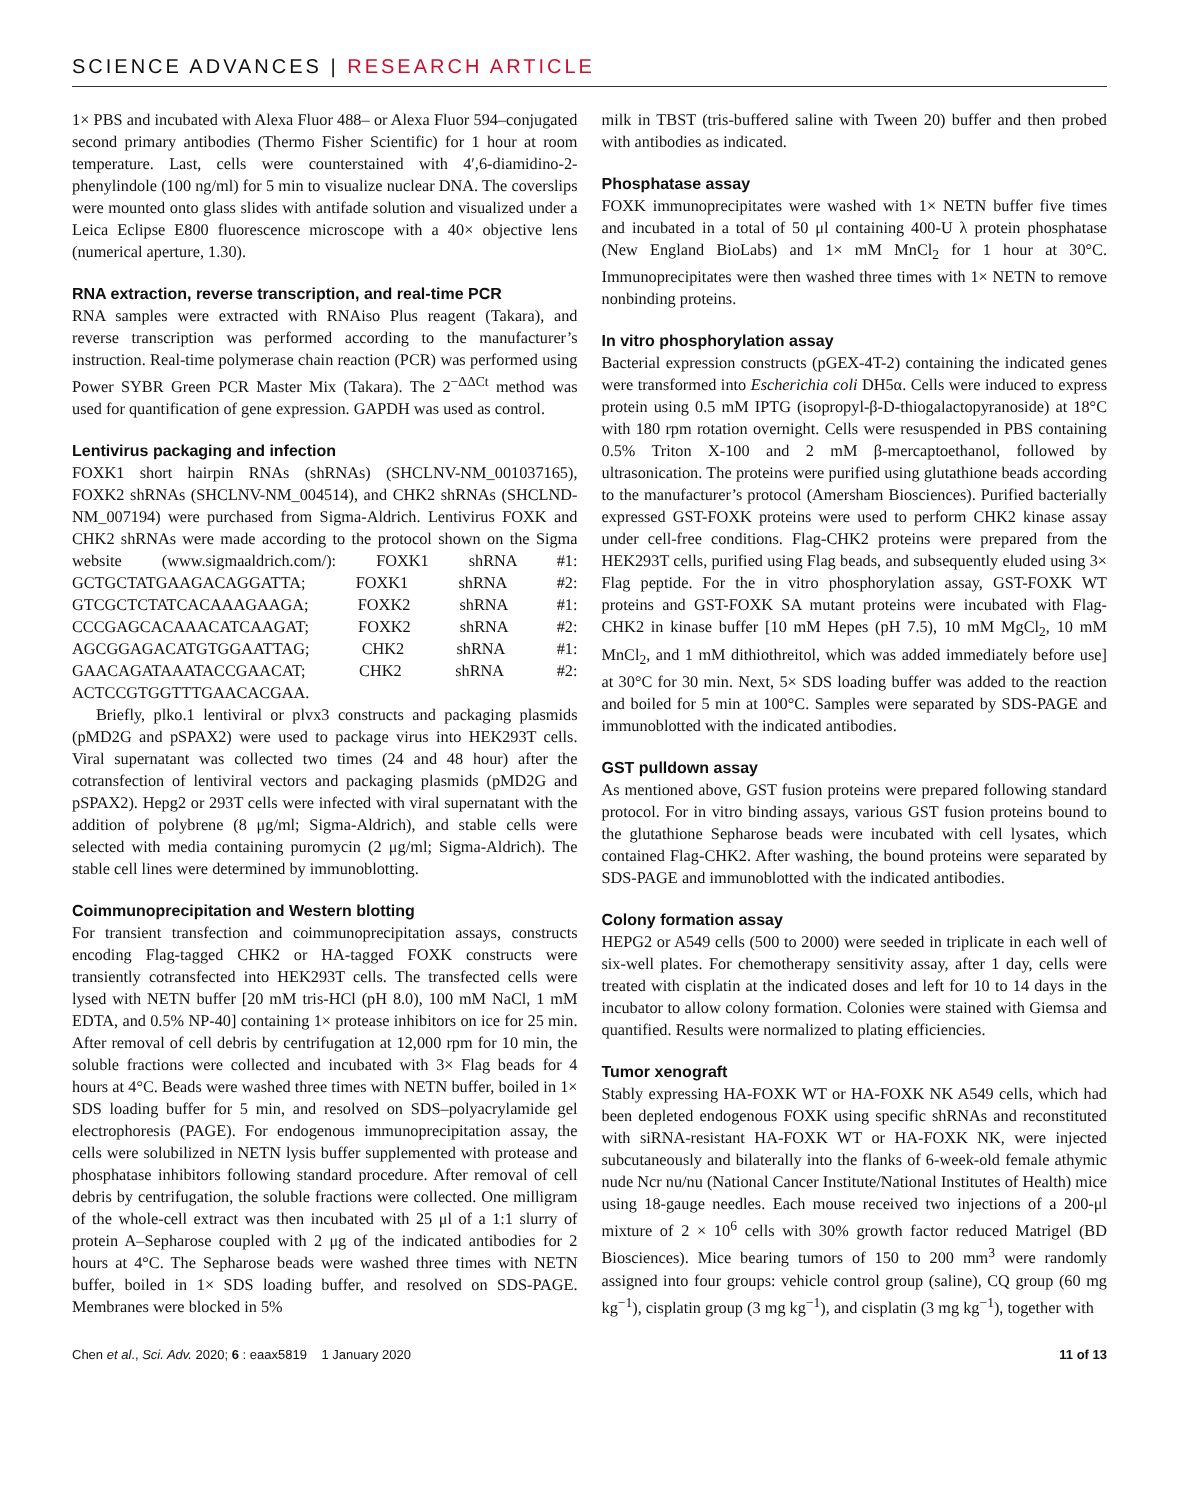SCIENCE ADVANCES | RESEARCH ARTICLE
1× PBS and incubated with Alexa Fluor 488– or Alexa Fluor 594–conjugated second primary antibodies (Thermo Fisher Scientific) for 1 hour at room temperature. Last, cells were counterstained with 4′,6-diamidino-2-phenylindole (100 ng/ml) for 5 min to visualize nuclear DNA. The coverslips were mounted onto glass slides with antifade solution and visualized under a Leica Eclipse E800 fluorescence microscope with a 40× objective lens (numerical aperture, 1.30).
RNA extraction, reverse transcription, and real-time PCR
RNA samples were extracted with RNAiso Plus reagent (Takara), and reverse transcription was performed according to the manufacturer’s instruction. Real-time polymerase chain reaction (PCR) was performed using Power SYBR Green PCR Master Mix (Takara). The 2<sup>−ΔΔCt</sup> method was used for quantification of gene expression. GAPDH was used as control.
Lentivirus packaging and infection
FOXK1 short hairpin RNAs (shRNAs) (SHCLNV-NM_001037165), FOXK2 shRNAs (SHCLNV-NM_004514), and CHK2 shRNAs (SHCLND-NM_007194) were purchased from Sigma-Aldrich. Lentivirus FOXK and CHK2 shRNAs were made according to the protocol shown on the Sigma website (www.sigmaaldrich.com/): FOXK1 shRNA #1: GCTGCTATGAAGACAGGATTA; FOXK1 shRNA #2: GTCGCTCTATCACAAAGAAGA; FOXK2 shRNA #1: CCCGAGCACAAACATCAAGAT; FOXK2 shRNA #2: AGCGGAGACATGTGGAATTAG; CHK2 shRNA #1: GAACAGATAAATACCGAACAT; CHK2 shRNA #2: ACTCCGTGGTTTGAACACGAA.
Briefly, plko.1 lentiviral or plvx3 constructs and packaging plasmids (pMD2G and pSPAX2) were used to package virus into HEK293T cells. Viral supernatant was collected two times (24 and 48 hour) after the cotransfection of lentiviral vectors and packaging plasmids (pMD2G and pSPAX2). Hepg2 or 293T cells were infected with viral supernatant with the addition of polybrene (8 μg/ml; Sigma-Aldrich), and stable cells were selected with media containing puromycin (2 μg/ml; Sigma-Aldrich). The stable cell lines were determined by immunoblotting.
Coimmunoprecipitation and Western blotting
For transient transfection and coimmunoprecipitation assays, constructs encoding Flag-tagged CHK2 or HA-tagged FOXK constructs were transiently cotransfected into HEK293T cells. The transfected cells were lysed with NETN buffer [20 mM tris-HCl (pH 8.0), 100 mM NaCl, 1 mM EDTA, and 0.5% NP-40] containing 1× protease inhibitors on ice for 25 min. After removal of cell debris by centrifugation at 12,000 rpm for 10 min, the soluble fractions were collected and incubated with 3× Flag beads for 4 hours at 4°C. Beads were washed three times with NETN buffer, boiled in 1× SDS loading buffer for 5 min, and resolved on SDS–polyacrylamide gel electrophoresis (PAGE). For endogenous immunoprecipitation assay, the cells were solubilized in NETN lysis buffer supplemented with protease and phosphatase inhibitors following standard procedure. After removal of cell debris by centrifugation, the soluble fractions were collected. One milligram of the whole-cell extract was then incubated with 25 μl of a 1:1 slurry of protein A–Sepharose coupled with 2 μg of the indicated antibodies for 2 hours at 4°C. The Sepharose beads were washed three times with NETN buffer, boiled in 1× SDS loading buffer, and resolved on SDS-PAGE. Membranes were blocked in 5%
milk in TBST (tris-buffered saline with Tween 20) buffer and then probed with antibodies as indicated.
Phosphatase assay
FOXK immunoprecipitates were washed with 1× NETN buffer five times and incubated in a total of 50 μl containing 400-U λ protein phosphatase (New England BioLabs) and 1× mM MnCl<sub>2</sub> for 1 hour at 30°C. Immunoprecipitates were then washed three times with 1× NETN to remove nonbinding proteins.
In vitro phosphorylation assay
Bacterial expression constructs (pGEX-4T-2) containing the indicated genes were transformed into Escherichia coli DH5α. Cells were induced to express protein using 0.5 mM IPTG (isopropyl-β-D-thiogalactopyranoside) at 18°C with 180 rpm rotation overnight. Cells were resuspended in PBS containing 0.5% Triton X-100 and 2 mM β-mercaptoethanol, followed by ultrasonication. The proteins were purified using glutathione beads according to the manufacturer’s protocol (Amersham Biosciences). Purified bacterially expressed GST-FOXK proteins were used to perform CHK2 kinase assay under cell-free conditions. Flag-CHK2 proteins were prepared from the HEK293T cells, purified using Flag beads, and subsequently eluded using 3× Flag peptide. For the in vitro phosphorylation assay, GST-FOXK WT proteins and GST-FOXK SA mutant proteins were incubated with Flag-CHK2 in kinase buffer [10 mM Hepes (pH 7.5), 10 mM MgCl<sub>2</sub>, 10 mM MnCl<sub>2</sub>, and 1 mM dithiothreitol, which was added immediately before use] at 30°C for 30 min. Next, 5× SDS loading buffer was added to the reaction and boiled for 5 min at 100°C. Samples were separated by SDS-PAGE and immunoblotted with the indicated antibodies.
GST pulldown assay
As mentioned above, GST fusion proteins were prepared following standard protocol. For in vitro binding assays, various GST fusion proteins bound to the glutathione Sepharose beads were incubated with cell lysates, which contained Flag-CHK2. After washing, the bound proteins were separated by SDS-PAGE and immunoblotted with the indicated antibodies.
Colony formation assay
HEPG2 or A549 cells (500 to 2000) were seeded in triplicate in each well of six-well plates. For chemotherapy sensitivity assay, after 1 day, cells were treated with cisplatin at the indicated doses and left for 10 to 14 days in the incubator to allow colony formation. Colonies were stained with Giemsa and quantified. Results were normalized to plating efficiencies.
Tumor xenograft
Stably expressing HA-FOXK WT or HA-FOXK NK A549 cells, which had been depleted endogenous FOXK using specific shRNAs and reconstituted with siRNA-resistant HA-FOXK WT or HA-FOXK NK, were injected subcutaneously and bilaterally into the flanks of 6-week-old female athymic nude Ncr nu/nu (National Cancer Institute/National Institutes of Health) mice using 18-gauge needles. Each mouse received two injections of a 200-μl mixture of 2 × 10<sup>6</sup> cells with 30% growth factor reduced Matrigel (BD Biosciences). Mice bearing tumors of 150 to 200 mm<sup>3</sup> were randomly assigned into four groups: vehicle control group (saline), CQ group (60 mg kg<sup>−1</sup>), cisplatin group (3 mg kg<sup>−1</sup>), and cisplatin (3 mg kg<sup>−1</sup>), together with
Chen et al., Sci. Adv. 2020; 6 : eaax5819 1 January 2020
11 of 13